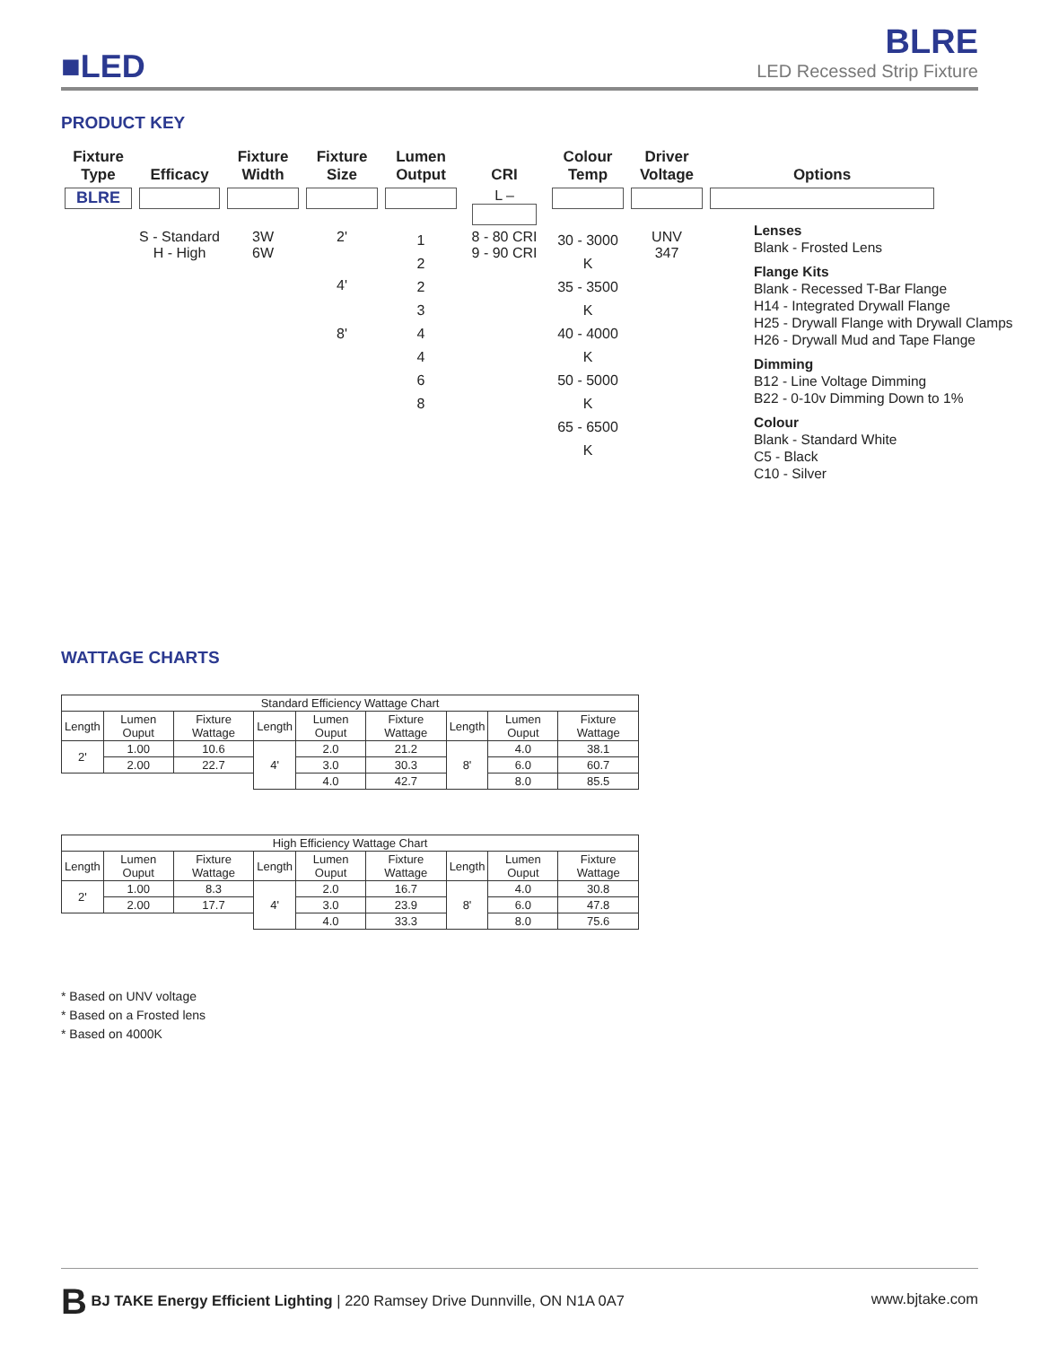■LED
BLRE
LED Recessed Strip Fixture
PRODUCT KEY
| Fixture Type | Efficacy | Fixture Width | Fixture Size | Lumen Output | CRI | Colour Temp | Driver Voltage | Options |
| --- | --- | --- | --- | --- | --- | --- | --- | --- |
| BLRE | | | | | L – | | | |
| | S - Standard H - High | 3W 6W | 2' 4' 8' | 1 2 2 3 4 4 6 8 | 8 - 80 CRI 9 - 90 CRI | 30 - 3000 K 35 - 3500 K 40 - 4000 K 50 - 5000 K 65 - 6500 K | UNV 347 | |
Lenses
Blank - Frosted Lens
Flange Kits
Blank - Recessed T-Bar Flange
H14 - Integrated Drywall Flange
H25 - Drywall Flange with Drywall Clamps
H26 - Drywall Mud and Tape Flange
Dimming
B12 - Line Voltage Dimming
B22 - 0-10v Dimming Down to 1%
Colour
Blank - Standard White
C5 - Black
C10 - Silver
WATTAGE CHARTS
| Standard Efficiency Wattage Chart | | | | | | | | |
| Length | Lumen Ouput | Fixture Wattage | Length | Lumen Ouput | Fixture Wattage | Length | Lumen Ouput | Fixture Wattage |
| 2' | 1.00 | 10.6 | 4' | 2.0 | 21.2 | 8' | 4.0 | 38.1 |
| | 2.00 | 22.7 | | 3.0 | 30.3 | | 6.0 | 60.7 |
| | | | | 4.0 | 42.7 | | 8.0 | 85.5 |
| High Efficiency Wattage Chart | | | | | | | | |
| Length | Lumen Ouput | Fixture Wattage | Length | Lumen Ouput | Fixture Wattage | Length | Lumen Ouput | Fixture Wattage |
| 2' | 1.00 | 8.3 | 4' | 2.0 | 16.7 | 8' | 4.0 | 30.8 |
| | 2.00 | 17.7 | | 3.0 | 23.9 | | 6.0 | 47.8 |
| | | | | 4.0 | 33.3 | | 8.0 | 75.6 |
* Based on UNV voltage
* Based on a Frosted lens
* Based on 4000K
B BJ TAKE Energy Efficient Lighting | 220 Ramsey Drive Dunnville, ON N1A 0A7 www.bjtake.com